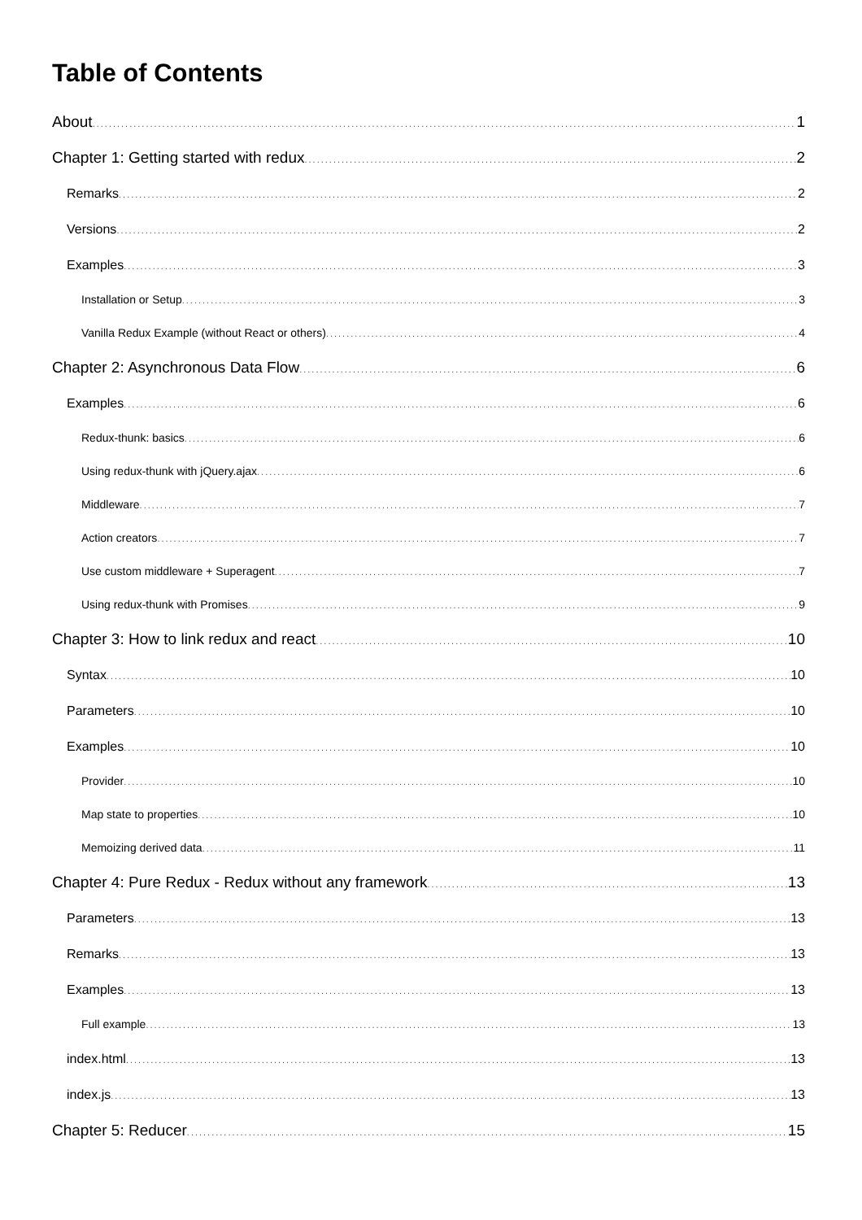Table of Contents
About 1
Chapter 1: Getting started with redux 2
Remarks 2
Versions 2
Examples 3
Installation or Setup 3
Vanilla Redux Example (without React or others) 4
Chapter 2: Asynchronous Data Flow 6
Examples 6
Redux-thunk: basics 6
Using redux-thunk with jQuery.ajax 6
Middleware 7
Action creators 7
Use custom middleware + Superagent 7
Using redux-thunk with Promises 9
Chapter 3: How to link redux and react 10
Syntax 10
Parameters 10
Examples 10
Provider 10
Map state to properties 10
Memoizing derived data 11
Chapter 4: Pure Redux - Redux without any framework 13
Parameters 13
Remarks 13
Examples 13
Full example 13
index.html 13
index.js 13
Chapter 5: Reducer 15